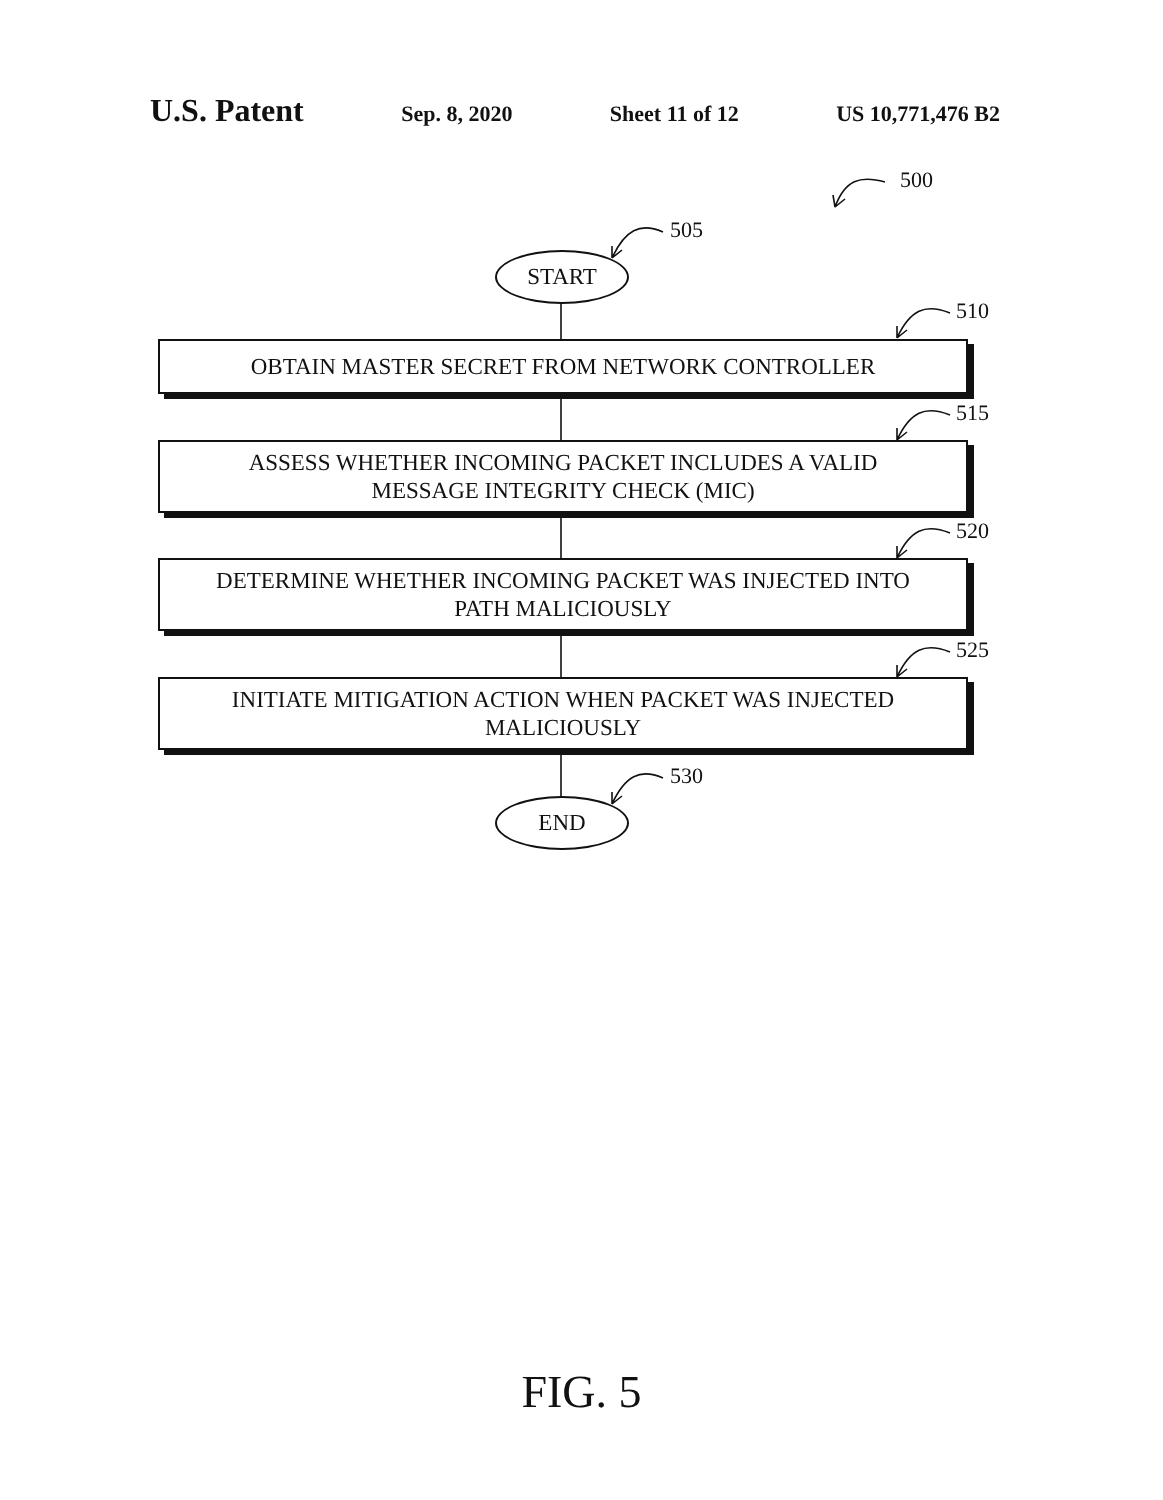U.S. Patent Sep. 8, 2020 Sheet 11 of 12 US 10,771,476 B2
500
505
START
510
OBTAIN MASTER SECRET FROM NETWORK CONTROLLER
515
ASSESS WHETHER INCOMING PACKET INCLUDES A VALID
MESSAGE INTEGRITY CHECK (MIC)
520
DETERMINE WHETHER INCOMING PACKET WAS INJECTED INTO
PATH MALICIOUSLY
525
INITIATE MITIGATION ACTION WHEN PACKET WAS INJECTED
MALICIOUSLY
530
END
FIG. 5